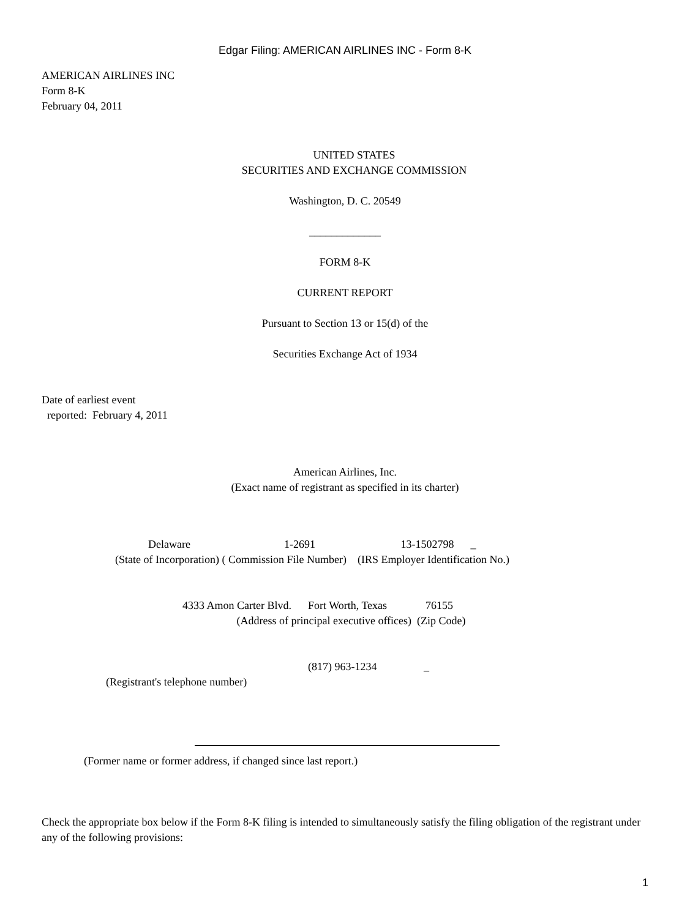Edgar Filing: AMERICAN AIRLINES INC - Form 8-K
AMERICAN AIRLINES INC
Form 8-K
February 04, 2011
UNITED STATES
SECURITIES AND EXCHANGE COMMISSION
Washington, D. C. 20549
_____________
FORM 8-K
CURRENT REPORT
Pursuant to Section 13 or 15(d) of the
Securities Exchange Act of 1934
Date of earliest event
reported: February 4, 2011
American Airlines, Inc.
(Exact name of registrant as specified in its charter)
Delaware 1-2691 13-1502798 _
(State of Incorporation) ( Commission File Number) (IRS Employer Identification No.)
4333 Amon Carter Blvd. Fort Worth, Texas 76155
(Address of principal executive offices) (Zip Code)
(817) 963-1234 _
(Registrant's telephone number)
(Former name or former address, if changed since last report.)
Check the appropriate box below if the Form 8-K filing is intended to simultaneously satisfy the filing obligation of the registrant under any of the following provisions:
1